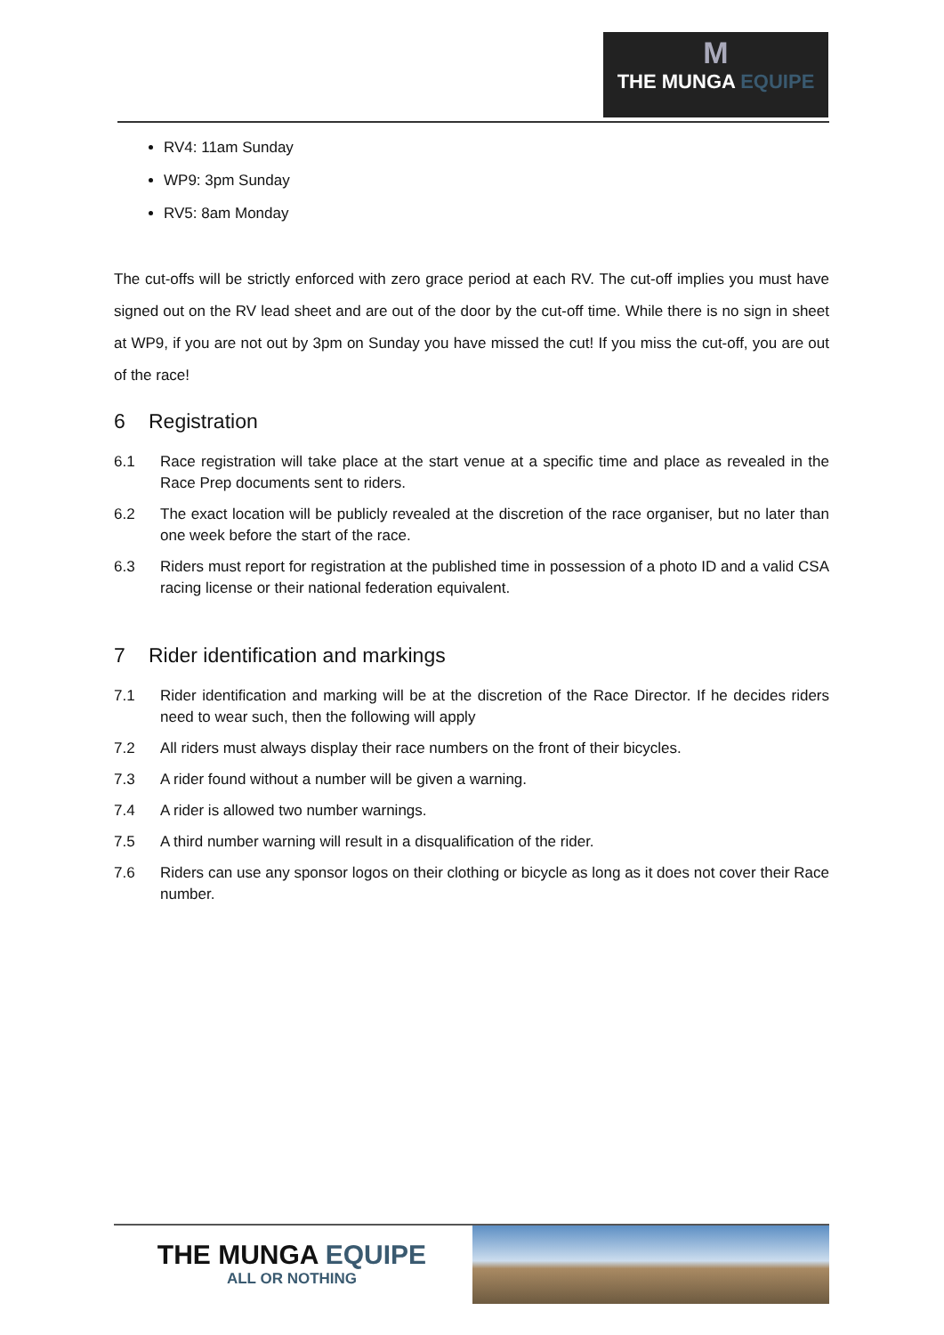M
THE MUNGA EQUIPE
RV4: 11am Sunday
WP9: 3pm Sunday
RV5: 8am Monday
The cut-offs will be strictly enforced with zero grace period at each RV. The cut-off implies you must have signed out on the RV lead sheet and are out of the door by the cut-off time. While there is no sign in sheet at WP9, if you are not out by 3pm on Sunday you have missed the cut! If you miss the cut-off, you are out of the race!
6 Registration
6.1 Race registration will take place at the start venue at a specific time and place as revealed in the Race Prep documents sent to riders.
6.2 The exact location will be publicly revealed at the discretion of the race organiser, but no later than one week before the start of the race.
6.3 Riders must report for registration at the published time in possession of a photo ID and a valid CSA racing license or their national federation equivalent.
7 Rider identification and markings
7.1 Rider identification and marking will be at the discretion of the Race Director. If he decides riders need to wear such, then the following will apply
7.2 All riders must always display their race numbers on the front of their bicycles.
7.3 A rider found without a number will be given a warning.
7.4 A rider is allowed two number warnings.
7.5 A third number warning will result in a disqualification of the rider.
7.6 Riders can use any sponsor logos on their clothing or bicycle as long as it does not cover their Race number.
THE MUNGA EQUIPE
ALL OR NOTHING